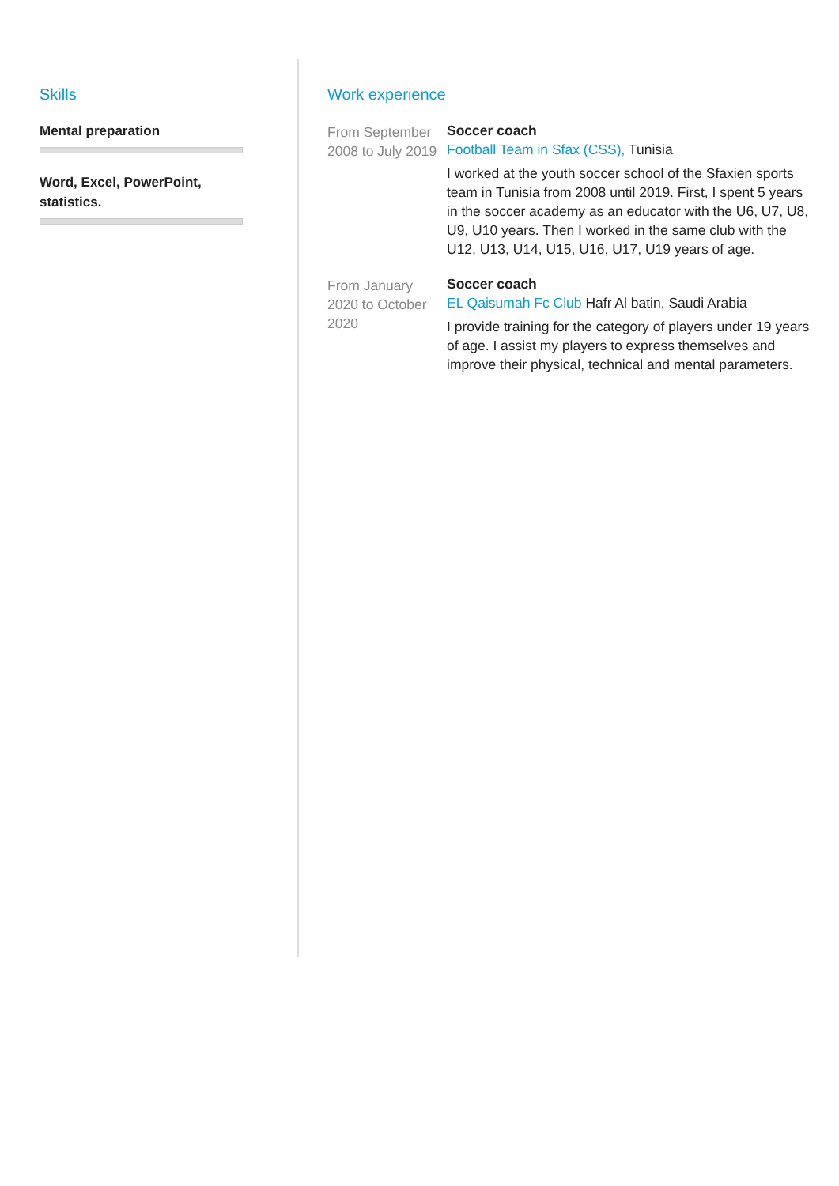Skills
Mental preparation
Word, Excel, PowerPoint,
statistics.
Work experience
From September 2008 to July 2019
Soccer coach
Football Team in Sfax (CSS), Tunisia
I worked at the youth soccer school of the Sfaxien sports team in Tunisia from 2008 until 2019. First, I spent 5 years in the soccer academy as an educator with the U6, U7, U8, U9, U10 years. Then I worked in the same club with the U12, U13, U14, U15, U16, U17, U19 years of age.
From January 2020 to October 2020
Soccer coach
EL Qaisumah Fc Club Hafr Al batin, Saudi Arabia
I provide training for the category of players under 19 years of age. I assist my players to express themselves and improve their physical, technical and mental parameters.